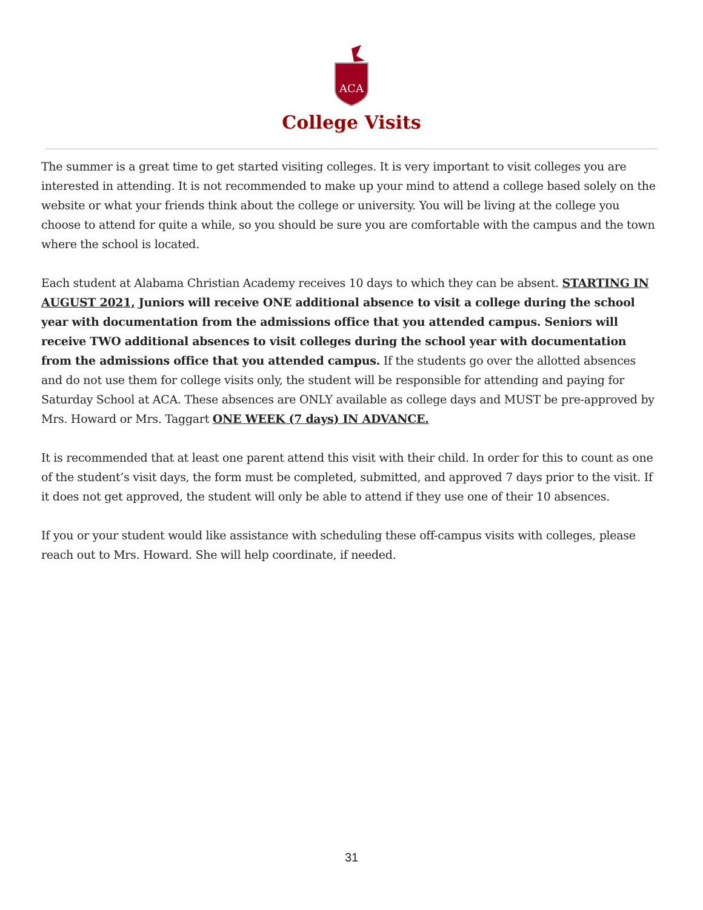ACA
College Visits
The summer is a great time to get started visiting colleges. It is very important to visit colleges you are interested in attending. It is not recommended to make up your mind to attend a college based solely on the website or what your friends think about the college or university. You will be living at the college you choose to attend for quite a while, so you should be sure you are comfortable with the campus and the town where the school is located.
Each student at Alabama Christian Academy receives 10 days to which they can be absent. STARTING IN AUGUST 2021, Juniors will receive ONE additional absence to visit a college during the school year with documentation from the admissions office that you attended campus. Seniors will receive TWO additional absences to visit colleges during the school year with documentation from the admissions office that you attended campus. If the students go over the allotted absences and do not use them for college visits only, the student will be responsible for attending and paying for Saturday School at ACA. These absences are ONLY available as college days and MUST be pre-approved by Mrs. Howard or Mrs. Taggart ONE WEEK (7 days) IN ADVANCE.
It is recommended that at least one parent attend this visit with their child. In order for this to count as one of the student’s visit days, the form must be completed, submitted, and approved 7 days prior to the visit. If it does not get approved, the student will only be able to attend if they use one of their 10 absences.
If you or your student would like assistance with scheduling these off-campus visits with colleges, please reach out to Mrs. Howard. She will help coordinate, if needed.
31